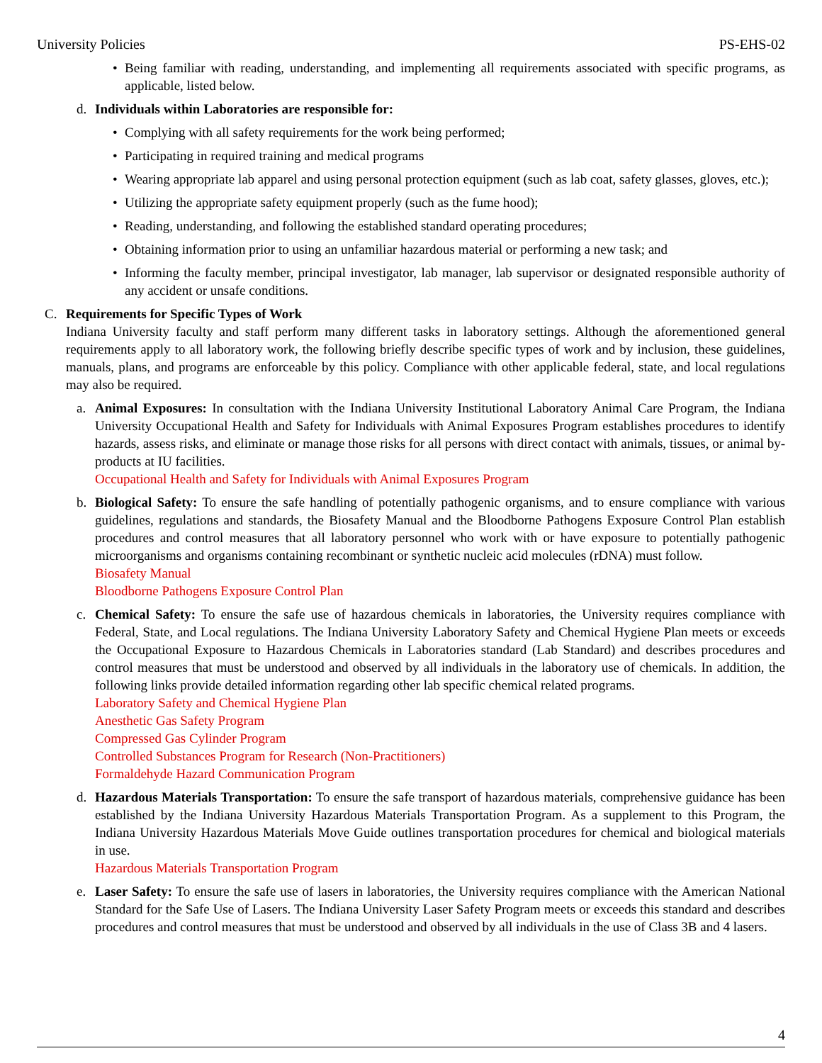University Policies PS-EHS-02
• Being familiar with reading, understanding, and implementing all requirements associated with specific programs, as applicable, listed below.
d. Individuals within Laboratories are responsible for:
• Complying with all safety requirements for the work being performed;
• Participating in required training and medical programs
• Wearing appropriate lab apparel and using personal protection equipment (such as lab coat, safety glasses, gloves, etc.);
• Utilizing the appropriate safety equipment properly (such as the fume hood);
• Reading, understanding, and following the established standard operating procedures;
• Obtaining information prior to using an unfamiliar hazardous material or performing a new task; and
• Informing the faculty member, principal investigator, lab manager, lab supervisor or designated responsible authority of any accident or unsafe conditions.
C. Requirements for Specific Types of Work
Indiana University faculty and staff perform many different tasks in laboratory settings. Although the aforementioned general requirements apply to all laboratory work, the following briefly describe specific types of work and by inclusion, these guidelines, manuals, plans, and programs are enforceable by this policy. Compliance with other applicable federal, state, and local regulations may also be required.
a. Animal Exposures: In consultation with the Indiana University Institutional Laboratory Animal Care Program, the Indiana University Occupational Health and Safety for Individuals with Animal Exposures Program establishes procedures to identify hazards, assess risks, and eliminate or manage those risks for all persons with direct contact with animals, tissues, or animal by-products at IU facilities.
Occupational Health and Safety for Individuals with Animal Exposures Program
b. Biological Safety: To ensure the safe handling of potentially pathogenic organisms, and to ensure compliance with various guidelines, regulations and standards, the Biosafety Manual and the Bloodborne Pathogens Exposure Control Plan establish procedures and control measures that all laboratory personnel who work with or have exposure to potentially pathogenic microorganisms and organisms containing recombinant or synthetic nucleic acid molecules (rDNA) must follow.
Biosafety Manual
Bloodborne Pathogens Exposure Control Plan
c. Chemical Safety: To ensure the safe use of hazardous chemicals in laboratories, the University requires compliance with Federal, State, and Local regulations. The Indiana University Laboratory Safety and Chemical Hygiene Plan meets or exceeds the Occupational Exposure to Hazardous Chemicals in Laboratories standard (Lab Standard) and describes procedures and control measures that must be understood and observed by all individuals in the laboratory use of chemicals. In addition, the following links provide detailed information regarding other lab specific chemical related programs.
Laboratory Safety and Chemical Hygiene Plan
Anesthetic Gas Safety Program
Compressed Gas Cylinder Program
Controlled Substances Program for Research (Non-Practitioners)
Formaldehyde Hazard Communication Program
d. Hazardous Materials Transportation: To ensure the safe transport of hazardous materials, comprehensive guidance has been established by the Indiana University Hazardous Materials Transportation Program. As a supplement to this Program, the Indiana University Hazardous Materials Move Guide outlines transportation procedures for chemical and biological materials in use.
Hazardous Materials Transportation Program
e. Laser Safety: To ensure the safe use of lasers in laboratories, the University requires compliance with the American National Standard for the Safe Use of Lasers. The Indiana University Laser Safety Program meets or exceeds this standard and describes procedures and control measures that must be understood and observed by all individuals in the use of Class 3B and 4 lasers.
4